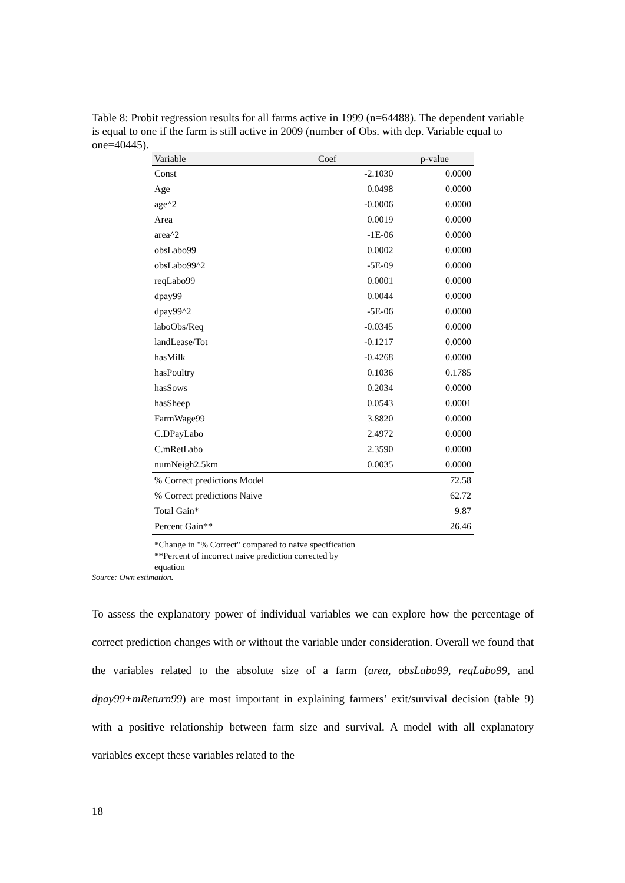Table 8: Probit regression results for all farms active in 1999 (n=64488). The dependent variable is equal to one if the farm is still active in 2009 (number of Obs. with dep. Variable equal to one=40445).
| Variable | Coef | p-value |
| --- | --- | --- |
| Const | -2.1030 | 0.0000 |
| Age | 0.0498 | 0.0000 |
| age^2 | -0.0006 | 0.0000 |
| Area | 0.0019 | 0.0000 |
| area^2 | -1E-06 | 0.0000 |
| obsLabo99 | 0.0002 | 0.0000 |
| obsLabo99^2 | -5E-09 | 0.0000 |
| reqLabo99 | 0.0001 | 0.0000 |
| dpay99 | 0.0044 | 0.0000 |
| dpay99^2 | -5E-06 | 0.0000 |
| laboObs/Req | -0.0345 | 0.0000 |
| landLease/Tot | -0.1217 | 0.0000 |
| hasMilk | -0.4268 | 0.0000 |
| hasPoultry | 0.1036 | 0.1785 |
| hasSows | 0.2034 | 0.0000 |
| hasSheep | 0.0543 | 0.0001 |
| FarmWage99 | 3.8820 | 0.0000 |
| C.DPayLabo | 2.4972 | 0.0000 |
| C.mRetLabo | 2.3590 | 0.0000 |
| numNeigh2.5km | 0.0035 | 0.0000 |
| % Correct predictions Model | | 72.58 |
| % Correct predictions Naive | | 62.72 |
| Total Gain* | | 9.87 |
| Percent Gain** | | 26.46 |
*Change in "% Correct" compared to naive specification
**Percent of incorrect naive prediction corrected by
equation
Source: Own estimation.
To assess the explanatory power of individual variables we can explore how the percentage of correct prediction changes with or without the variable under consideration. Overall we found that the variables related to the absolute size of a farm (area, obsLabo99, reqLabo99, and dpay99+mReturn99) are most important in explaining farmers’ exit/survival decision (table 9) with a positive relationship between farm size and survival. A model with all explanatory variables except these variables related to the
18